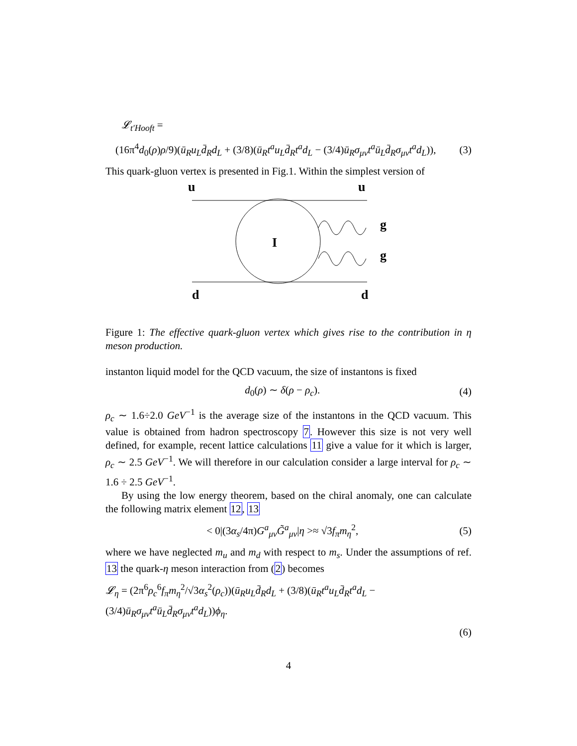𝓛<sub>t′Hooft</sub> =
(16π<sup>4</sup>d<sub>0</sub>(ρ)ρ/9)(ū<sub>R</sub>u<sub>L</sub>d̄<sub>R</sub>d<sub>L</sub> + (3/8)(ū<sub>R</sub>t<sup>a</sup>u<sub>L</sub>d̄<sub>R</sub>t<sup>a</sup>d<sub>L</sub> − (3/4)ū<sub>R</sub>σ<sub>μν</sub>t<sup>a</sup>ū<sub>L</sub>d̄<sub>R</sub>σ<sub>μν</sub>t<sup>a</sup>d<sub>L</sub>)), (3)
This quark-gluon vertex is presented in Fig.1. Within the simplest version of
u
u
g
g
I
d
d
Figure 1: The effective quark-gluon vertex which gives rise to the contribution in η meson production.
instanton liquid model for the QCD vacuum, the size of instantons is fixed
d<sub>0</sub>(ρ) ∼ δ(ρ − ρ<sub>c</sub>). (4)
ρ<sub>c</sub> ∼ 1.6÷2.0 GeV<sup>−1</sup> is the average size of the instantons in the QCD vacuum. This value is obtained from hadron spectroscopy 7. However this size is not very well defined, for example, recent lattice calculations 11 give a value for it which is larger, ρ<sub>c</sub> ∼ 2.5 GeV<sup>−1</sup>. We will therefore in our calculation consider a large interval for ρ<sub>c</sub> ∼ 1.6 ÷ 2.5 GeV<sup>−1</sup>.
By using the low energy theorem, based on the chiral anomaly, one can calculate the following matrix element 12, 13
< 0|(3α<sub>s</sub>/4π)G<sup>a</sup><sub>μν</sub>G̃<sup>a</sup><sub>μν</sub>|η >≈ √3f<sub>π</sub>m<sub>η</sub><sup>2</sup>, (5)
where we have neglected m<sub>u</sub> and m<sub>d</sub> with respect to m<sub>s</sub>. Under the assumptions of ref. 13 the quark-η meson interaction from (2) becomes
𝓛<sub>η</sub> = (2π<sup>6</sup>ρ<sub>c</sub><sup>6</sup>f<sub>π</sub>m<sub>η</sub><sup>2</sup>/√3α<sub>s</sub><sup>2</sup>(ρ<sub>c</sub>))(ū<sub>R</sub>u<sub>L</sub>d̄<sub>R</sub>d<sub>L</sub> + (3/8)(ū<sub>R</sub>t<sup>a</sup>u<sub>L</sub>d̄<sub>R</sub>t<sup>a</sup>d<sub>L</sub> − (3/4)ū<sub>R</sub>σ<sub>μν</sub>t<sup>a</sup>ū<sub>L</sub>d̄<sub>R</sub>σ<sub>μν</sub>t<sup>a</sup>d<sub>L</sub>))ϕ<sub>η</sub>.
(6)
4